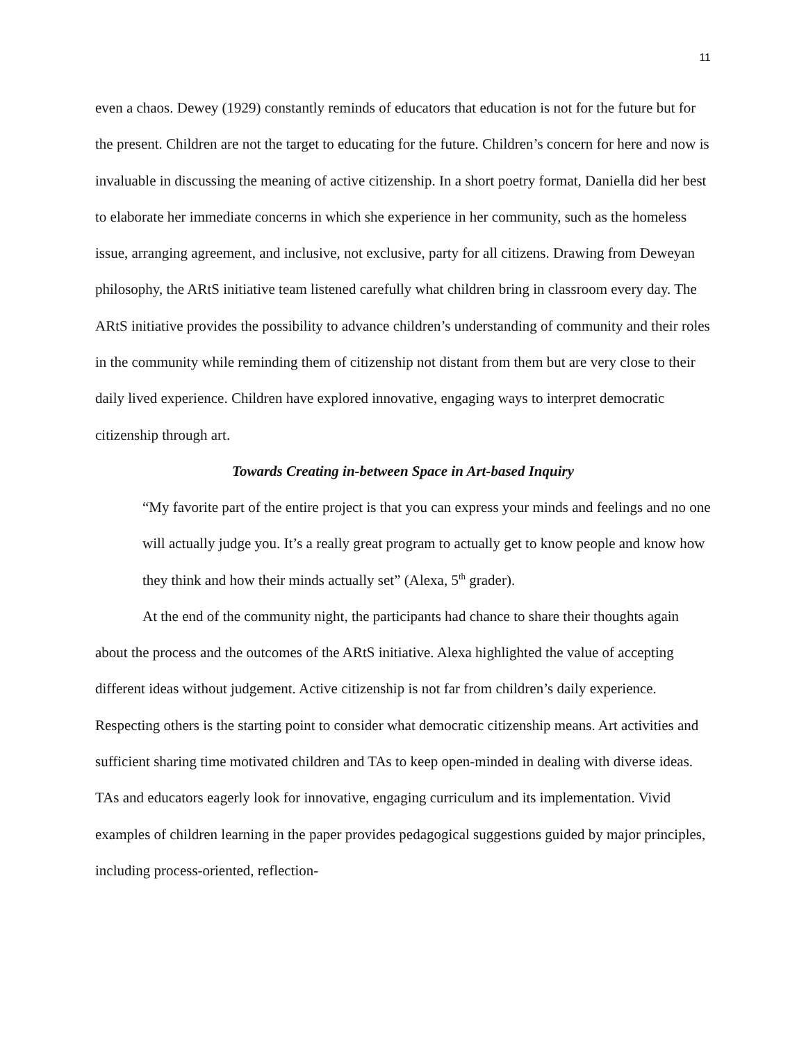11
even a chaos. Dewey (1929) constantly reminds of educators that education is not for the future but for the present. Children are not the target to educating for the future. Children’s concern for here and now is invaluable in discussing the meaning of active citizenship. In a short poetry format, Daniella did her best to elaborate her immediate concerns in which she experience in her community, such as the homeless issue, arranging agreement, and inclusive, not exclusive, party for all citizens. Drawing from Deweyan philosophy, the ARtS initiative team listened carefully what children bring in classroom every day. The ARtS initiative provides the possibility to advance children’s understanding of community and their roles in the community while reminding them of citizenship not distant from them but are very close to their daily lived experience. Children have explored innovative, engaging ways to interpret democratic citizenship through art.
Towards Creating in-between Space in Art-based Inquiry
“My favorite part of the entire project is that you can express your minds and feelings and no one will actually judge you. It’s a really great program to actually get to know people and know how they think and how their minds actually set” (Alexa, 5<sup>th</sup> grader).
At the end of the community night, the participants had chance to share their thoughts again about the process and the outcomes of the ARtS initiative. Alexa highlighted the value of accepting different ideas without judgement. Active citizenship is not far from children’s daily experience. Respecting others is the starting point to consider what democratic citizenship means. Art activities and sufficient sharing time motivated children and TAs to keep open-minded in dealing with diverse ideas. TAs and educators eagerly look for innovative, engaging curriculum and its implementation. Vivid examples of children learning in the paper provides pedagogical suggestions guided by major principles, including process-oriented, reflection-